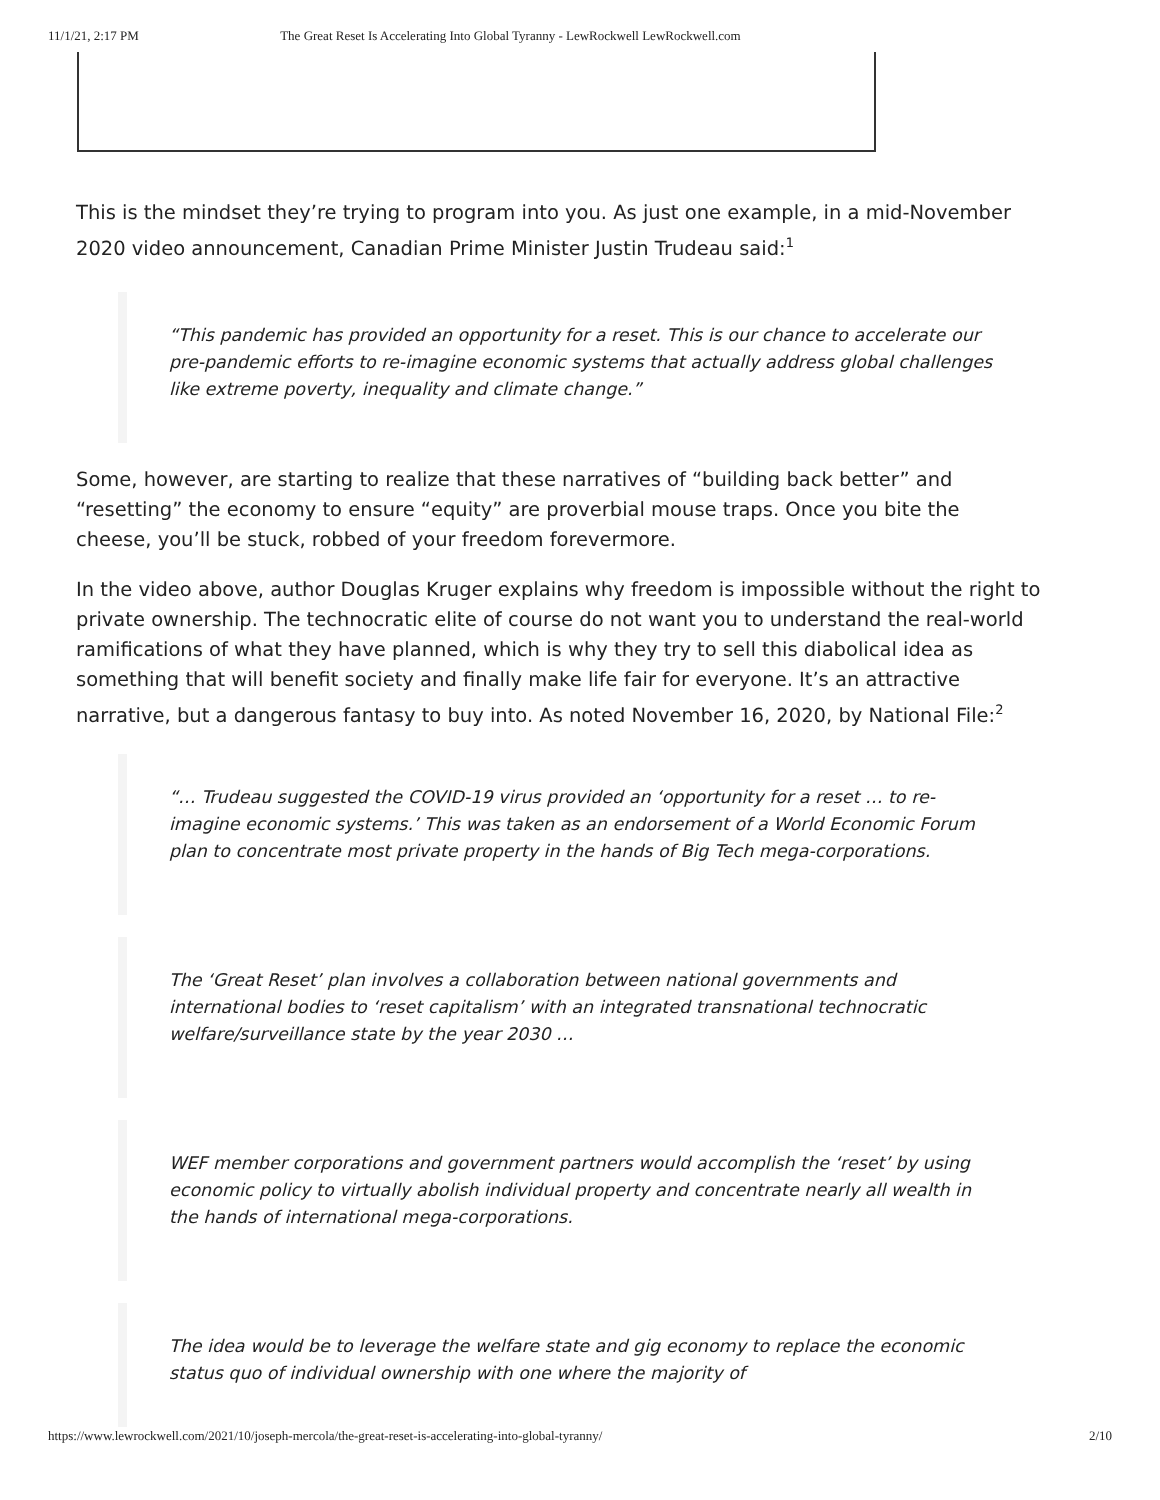11/1/21, 2:17 PM The Great Reset Is Accelerating Into Global Tyranny - LewRockwell LewRockwell.com
This is the mindset they’re trying to program into you. As just one example, in a mid-November 2020 video announcement, Canadian Prime Minister Justin Trudeau said:<sup>1</sup>
“This pandemic has provided an opportunity for a reset. This is our chance to accelerate our pre-pandemic efforts to re-imagine economic systems that actually address global challenges like extreme poverty, inequality and climate change.”
Some, however, are starting to realize that these narratives of “building back better” and “resetting” the economy to ensure “equity” are proverbial mouse traps. Once you bite the cheese, you’ll be stuck, robbed of your freedom forevermore.
In the video above, author Douglas Kruger explains why freedom is impossible without the right to private ownership. The technocratic elite of course do not want you to understand the real-world ramifications of what they have planned, which is why they try to sell this diabolical idea as something that will benefit society and finally make life fair for everyone. It’s an attractive narrative, but a dangerous fantasy to buy into. As noted November 16, 2020, by National File:<sup>2</sup>
“… Trudeau suggested the COVID-19 virus provided an ‘opportunity for a reset … to re-imagine economic systems.’ This was taken as an endorsement of a World Economic Forum plan to concentrate most private property in the hands of Big Tech mega-corporations.
The ‘Great Reset’ plan involves a collaboration between national governments and international bodies to ‘reset capitalism’ with an integrated transnational technocratic welfare/surveillance state by the year 2030 …
WEF member corporations and government partners would accomplish the ‘reset’ by using economic policy to virtually abolish individual property and concentrate nearly all wealth in the hands of international mega-corporations.
The idea would be to leverage the welfare state and gig economy to replace the economic status quo of individual ownership with one where the majority of
https://www.lewrockwell.com/2021/10/joseph-mercola/the-great-reset-is-accelerating-into-global-tyranny/ 2/10